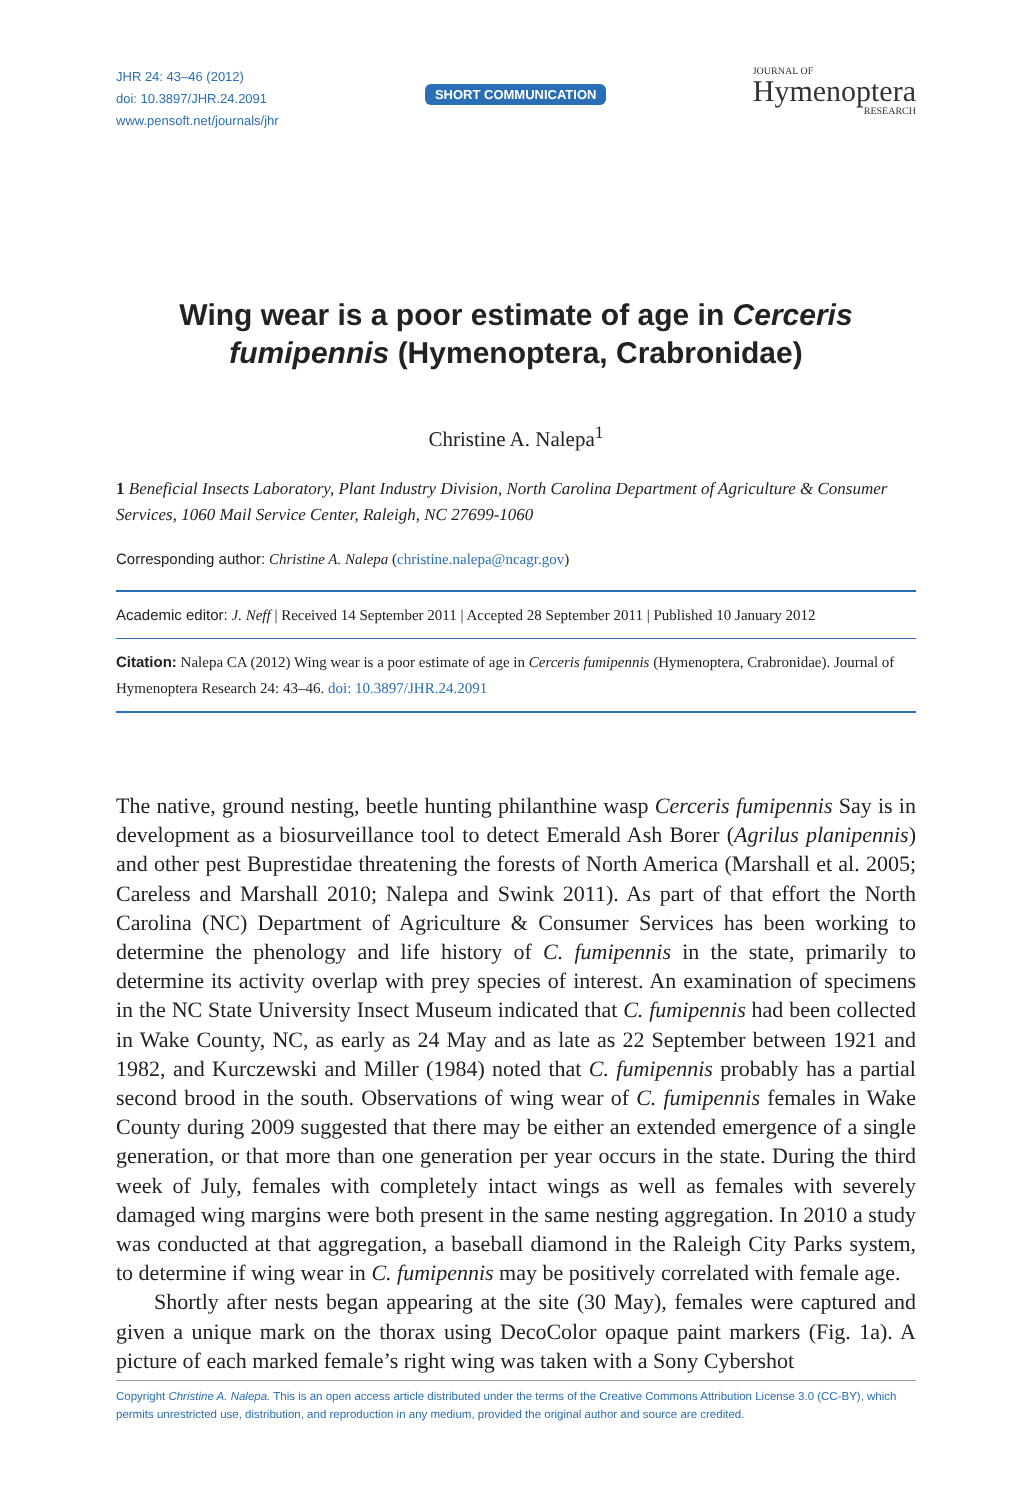JHR 24: 43–46 (2012)
doi: 10.3897/JHR.24.2091
www.pensoft.net/journals/jhr
SHORT COMMUNICATION
JOURNAL OF
Hymenoptera
RESEARCH
Wing wear is a poor estimate of age in Cerceris fumipennis (Hymenoptera, Crabronidae)
Christine A. Nalepa<sup>1</sup>
1 Beneficial Insects Laboratory, Plant Industry Division, North Carolina Department of Agriculture & Consumer Services, 1060 Mail Service Center, Raleigh, NC 27699-1060
Corresponding author: Christine A. Nalepa (christine.nalepa@ncagr.gov)
Academic editor: J. Neff | Received 14 September 2011 | Accepted 28 September 2011 | Published 10 January 2012
Citation: Nalepa CA (2012) Wing wear is a poor estimate of age in Cerceris fumipennis (Hymenoptera, Crabronidae). Journal of Hymenoptera Research 24: 43–46. doi: 10.3897/JHR.24.2091
The native, ground nesting, beetle hunting philanthine wasp Cerceris fumipennis Say is in development as a biosurveillance tool to detect Emerald Ash Borer (Agrilus planipennis) and other pest Buprestidae threatening the forests of North America (Marshall et al. 2005; Careless and Marshall 2010; Nalepa and Swink 2011). As part of that effort the North Carolina (NC) Department of Agriculture & Consumer Services has been working to determine the phenology and life history of C. fumipennis in the state, primarily to determine its activity overlap with prey species of interest. An examination of specimens in the NC State University Insect Museum indicated that C. fumipennis had been collected in Wake County, NC, as early as 24 May and as late as 22 September between 1921 and 1982, and Kurczewski and Miller (1984) noted that C. fumipennis probably has a partial second brood in the south. Observations of wing wear of C. fumipennis females in Wake County during 2009 suggested that there may be either an extended emergence of a single generation, or that more than one generation per year occurs in the state. During the third week of July, females with completely intact wings as well as females with severely damaged wing margins were both present in the same nesting aggregation. In 2010 a study was conducted at that aggregation, a baseball diamond in the Raleigh City Parks system, to determine if wing wear in C. fumipennis may be positively correlated with female age.
Shortly after nests began appearing at the site (30 May), females were captured and given a unique mark on the thorax using DecoColor opaque paint markers (Fig. 1a). A picture of each marked female’s right wing was taken with a Sony Cybershot
Copyright Christine A. Nalepa. This is an open access article distributed under the terms of the Creative Commons Attribution License 3.0 (CC-BY), which permits unrestricted use, distribution, and reproduction in any medium, provided the original author and source are credited.